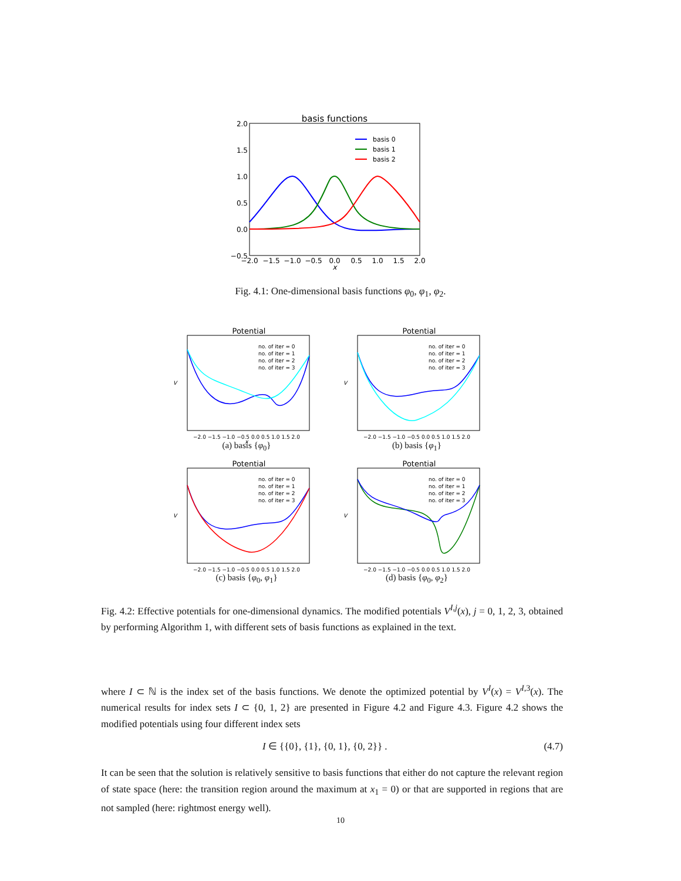basis functions
2.0
1.5
1.0
0.5
0.0
−0.5
−2.0
−1.5
−1.0
−0.5
0.0
0.5
1.0
1.5
2.0
x
basis 0
basis 1
basis 2
Fig. 4.1: One-dimensional basis functions φ<sub>0</sub>, φ<sub>1</sub>, φ<sub>2</sub>.
Potential
V
−2.0 −1.5 −1.0 −0.5 0.0 0.5 1.0 1.5 2.0
x
no. of iter = 0
no. of iter = 1
no. of iter = 2
no. of iter = 3
Potential
V
−2.0 −1.5 −1.0 −0.5 0.0 0.5 1.0 1.5 2.0
no. of iter = 0
no. of iter = 1
no. of iter = 2
no. of iter = 3
Potential
V
−2.0 −1.5 −1.0 −0.5 0.0 0.5 1.0 1.5 2.0
no. of iter = 0
no. of iter = 1
no. of iter = 2
no. of iter = 3
Potential
V
−2.0 −1.5 −1.0 −0.5 0.0 0.5 1.0 1.5 2.0
no. of iter = 0
no. of iter = 1
no. of iter = 2
no. of iter = 3
(a) basis {φ<sub>0</sub>} (b) basis {φ<sub>1</sub>}
(c) basis {φ<sub>0</sub>, φ<sub>1</sub>} (d) basis {φ<sub>0</sub>, φ<sub>2</sub>}
Fig. 4.2: Effective potentials for one-dimensional dynamics. The modified potentials V<sup>I,j</sup>(x), j = 0, 1, 2, 3, obtained by performing Algorithm 1, with different sets of basis functions as explained in the text.
where I ⊂ ℕ is the index set of the basis functions. We denote the optimized potential by V<sup>I</sup>(x) = V<sup>I,3</sup>(x). The numerical results for index sets I ⊂ {0, 1, 2} are presented in Figure 4.2 and Figure 4.3. Figure 4.2 shows the modified potentials using four different index sets
I ∈ {{0}, {1}, {0, 1}, {0, 2}} . (4.7)
It can be seen that the solution is relatively sensitive to basis functions that either do not capture the relevant region of state space (here: the transition region around the maximum at x<sub>1</sub> = 0) or that are supported in regions that are not sampled (here: rightmost energy well).
10